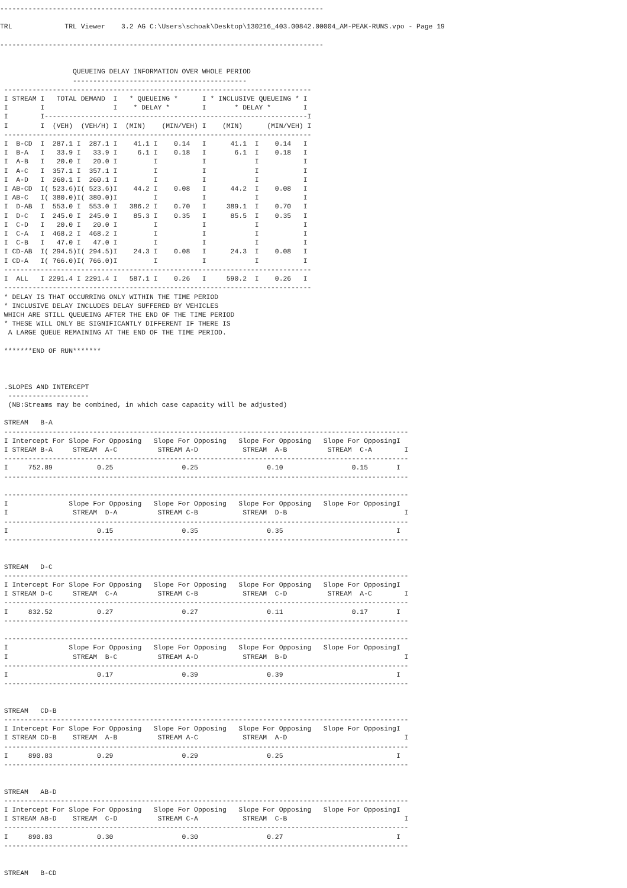--------------------------------------------------------------------------------

TRL             TRL Viewer    3.2 AG C:\Users\schoak\Desktop\130216_403.00842.00004_AM-PEAK-RUNS.vpo - Page 19

--------------------------------------------------------------------------------


                  QUEUEING DELAY INFORMATION OVER WHOLE PERIOD
                  -------------------------------------------
 ----------------------------------------------------------------------------
 I STREAM I   TOTAL DEMAND  I   * QUEUEING *      I * INCLUSIVE QUEUEING * I
 I        I                 I    * DELAY *        I       * DELAY *        I
 I        I-----------------------------------------------------------------I
 I        I  (VEH)  (VEH/H) I  (MIN)    (MIN/VEH) I    (MIN)      (MIN/VEH) I
 ----------------------------------------------------------------------------
 I  B-CD  I  287.1 I  287.1 I    41.1 I    0.14   I      41.1  I    0.14   I
 I  B-A   I   33.9 I   33.9 I     6.1 I    0.18   I       6.1  I    0.18   I
 I  A-B   I   20.0 I   20.0 I         I           I            I           I
 I  A-C   I  357.1 I  357.1 I         I           I            I           I
 I  A-D   I  260.1 I  260.1 I         I           I            I           I
 I AB-CD  I( 523.6)I( 523.6)I    44.2 I    0.08   I      44.2  I    0.08   I
 I AB-C   I( 380.0)I( 380.0)I         I           I            I           I
 I  D-AB  I  553.0 I  553.0 I   386.2 I    0.70   I     389.1  I    0.70   I
 I  D-C   I  245.0 I  245.0 I    85.3 I    0.35   I      85.5  I    0.35   I
 I  C-D   I   20.0 I   20.0 I         I           I            I           I
 I  C-A   I  468.2 I  468.2 I         I           I            I           I
 I  C-B   I   47.0 I   47.0 I         I           I            I           I
 I CD-AB  I( 294.5)I( 294.5)I    24.3 I    0.08   I      24.3  I    0.08   I
 I CD-A   I( 766.0)I( 766.0)I         I           I            I           I
 ----------------------------------------------------------------------------
 I  ALL   I 2291.4 I 2291.4 I   587.1 I    0.26   I     590.2  I    0.26   I
 ----------------------------------------------------------------------------
 * DELAY IS THAT OCCURRING ONLY WITHIN THE TIME PERIOD
 * INCLUSIVE DELAY INCLUDES DELAY SUFFERED BY VEHICLES
 WHICH ARE STILL QUEUEING AFTER THE END OF THE TIME PERIOD
 * THESE WILL ONLY BE SIGNIFICANTLY DIFFERENT IF THERE IS
  A LARGE QUEUE REMAINING AT THE END OF THE TIME PERIOD.

 *******END OF RUN*******



 .SLOPES AND INTERCEPT
  --------------------
  (NB:Streams may be combined, in which case capacity will be adjusted)

 STREAM   B-A
 ----------------------------------------------------------------------------------------------------
 I Intercept For Slope For Opposing   Slope For Opposing   Slope For Opposing   Slope For OpposingI
 I STREAM B-A     STREAM  A-C          STREAM A-D           STREAM  A-B          STREAM  C-A        I
 ----------------------------------------------------------------------------------------------------
 I     752.89           0.25                 0.25                 0.10                 0.15       I
 ----------------------------------------------------------------------------------------------------

 ----------------------------------------------------------------------------------------------------
 I               Slope For Opposing   Slope For Opposing   Slope For Opposing   Slope For OpposingI
 I                STREAM  D-A          STREAM C-B           STREAM  D-B                             I
 ----------------------------------------------------------------------------------------------------
 I                      0.15                 0.35                 0.35                            I
 ----------------------------------------------------------------------------------------------------


 STREAM   D-C
 ----------------------------------------------------------------------------------------------------
 I Intercept For Slope For Opposing   Slope For Opposing   Slope For Opposing   Slope For OpposingI
 I STREAM D-C     STREAM  C-A          STREAM C-B           STREAM  C-D          STREAM  A-C        I
 ----------------------------------------------------------------------------------------------------
 I     832.52           0.27                 0.27                 0.11                 0.17       I
 ----------------------------------------------------------------------------------------------------

 ----------------------------------------------------------------------------------------------------
 I               Slope For Opposing   Slope For Opposing   Slope For Opposing   Slope For OpposingI
 I                STREAM  B-C          STREAM A-D           STREAM  B-D                             I
 ----------------------------------------------------------------------------------------------------
 I                      0.17                 0.39                 0.39                            I
 ----------------------------------------------------------------------------------------------------


 STREAM   CD-B
 ----------------------------------------------------------------------------------------------------
 I Intercept For Slope For Opposing   Slope For Opposing   Slope For Opposing   Slope For OpposingI
 I STREAM CD-B    STREAM  A-B          STREAM A-C           STREAM  A-D                             I
 ----------------------------------------------------------------------------------------------------
 I     890.83           0.29                 0.29                 0.25                            I
 ----------------------------------------------------------------------------------------------------


 STREAM   AB-D
 ----------------------------------------------------------------------------------------------------
 I Intercept For Slope For Opposing   Slope For Opposing   Slope For Opposing   Slope For OpposingI
 I STREAM AB-D    STREAM  C-D          STREAM C-A           STREAM  C-B                             I
 ----------------------------------------------------------------------------------------------------
 I     890.83           0.30                 0.30                 0.27                            I
 ----------------------------------------------------------------------------------------------------


 STREAM   B-CD